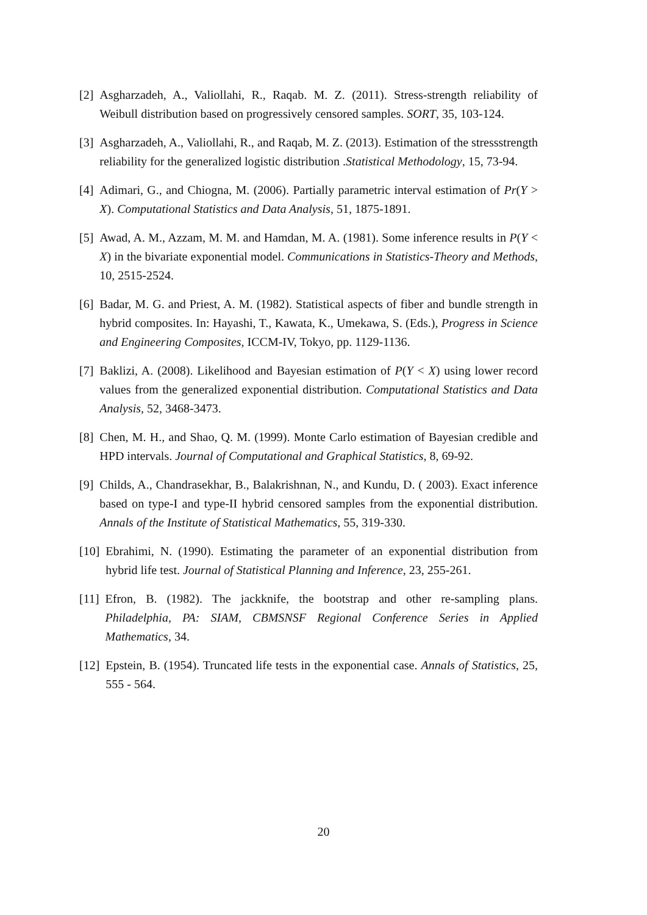[2] Asgharzadeh, A., Valiollahi, R., Raqab. M. Z. (2011). Stress-strength reliability of Weibull distribution based on progressively censored samples. SORT, 35, 103-124.
[3] Asgharzadeh, A., Valiollahi, R., and Raqab, M. Z. (2013). Estimation of the stressstrength reliability for the generalized logistic distribution .Statistical Methodology, 15, 73-94.
[4] Adimari, G., and Chiogna, M. (2006). Partially parametric interval estimation of Pr(Y > X). Computational Statistics and Data Analysis, 51, 1875-1891.
[5] Awad, A. M., Azzam, M. M. and Hamdan, M. A. (1981). Some inference results in P(Y < X) in the bivariate exponential model. Communications in Statistics-Theory and Methods, 10, 2515-2524.
[6] Badar, M. G. and Priest, A. M. (1982). Statistical aspects of fiber and bundle strength in hybrid composites. In: Hayashi, T., Kawata, K., Umekawa, S. (Eds.), Progress in Science and Engineering Composites, ICCM-IV, Tokyo, pp. 1129-1136.
[7] Baklizi, A. (2008). Likelihood and Bayesian estimation of P(Y < X) using lower record values from the generalized exponential distribution. Computational Statistics and Data Analysis, 52, 3468-3473.
[8] Chen, M. H., and Shao, Q. M. (1999). Monte Carlo estimation of Bayesian credible and HPD intervals. Journal of Computational and Graphical Statistics, 8, 69-92.
[9] Childs, A., Chandrasekhar, B., Balakrishnan, N., and Kundu, D. ( 2003). Exact inference based on type-I and type-II hybrid censored samples from the exponential distribution. Annals of the Institute of Statistical Mathematics, 55, 319-330.
[10] Ebrahimi, N. (1990). Estimating the parameter of an exponential distribution from hybrid life test. Journal of Statistical Planning and Inference, 23, 255-261.
[11] Efron, B. (1982). The jackknife, the bootstrap and other re-sampling plans. Philadelphia, PA: SIAM, CBMSNSF Regional Conference Series in Applied Mathematics, 34.
[12] Epstein, B. (1954). Truncated life tests in the exponential case. Annals of Statistics, 25, 555 - 564.
20